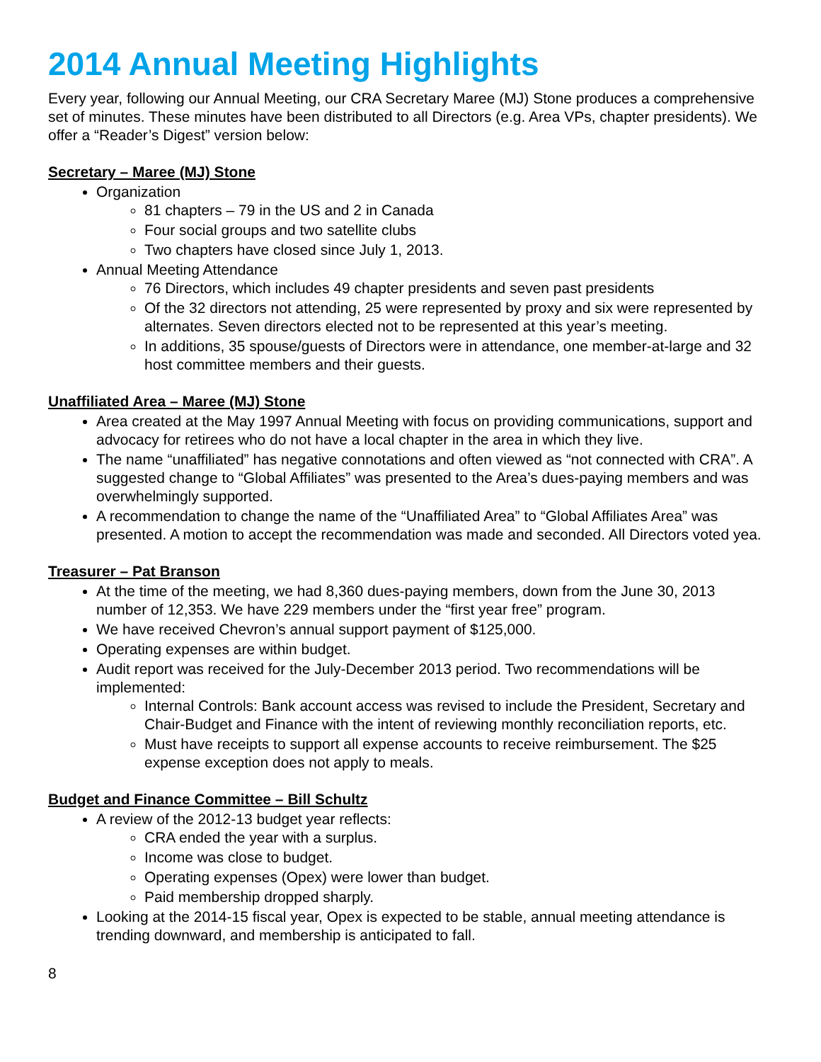2014 Annual Meeting Highlights
Every year, following our Annual Meeting, our CRA Secretary Maree (MJ) Stone produces a comprehensive set of minutes. These minutes have been distributed to all Directors (e.g. Area VPs, chapter presidents). We offer a “Reader’s Digest” version below:
Secretary – Maree (MJ) Stone
Organization
81 chapters – 79 in the US and 2 in Canada
Four social groups and two satellite clubs
Two chapters have closed since July 1, 2013.
Annual Meeting Attendance
76 Directors, which includes 49 chapter presidents and seven past presidents
Of the 32 directors not attending, 25 were represented by proxy and six were represented by alternates. Seven directors elected not to be represented at this year’s meeting.
In additions, 35 spouse/guests of Directors were in attendance, one member-at-large and 32 host committee members and their guests.
Unaffiliated Area – Maree (MJ) Stone
Area created at the May 1997 Annual Meeting with focus on providing communications, support and advocacy for retirees who do not have a local chapter in the area in which they live.
The name “unaffiliated” has negative connotations and often viewed as “not connected with CRA”. A suggested change to “Global Affiliates” was presented to the Area’s dues-paying members and was overwhelmingly supported.
A recommendation to change the name of the “Unaffiliated Area” to “Global Affiliates Area” was presented. A motion to accept the recommendation was made and seconded. All Directors voted yea.
Treasurer – Pat Branson
At the time of the meeting, we had 8,360 dues-paying members, down from the June 30, 2013 number of 12,353. We have 229 members under the “first year free” program.
We have received Chevron’s annual support payment of $125,000.
Operating expenses are within budget.
Audit report was received for the July-December 2013 period. Two recommendations will be implemented:
Internal Controls: Bank account access was revised to include the President, Secretary and Chair-Budget and Finance with the intent of reviewing monthly reconciliation reports, etc.
Must have receipts to support all expense accounts to receive reimbursement. The $25 expense exception does not apply to meals.
Budget and Finance Committee – Bill Schultz
A review of the 2012-13 budget year reflects:
CRA ended the year with a surplus.
Income was close to budget.
Operating expenses (Opex) were lower than budget.
Paid membership dropped sharply.
Looking at the 2014-15 fiscal year, Opex is expected to be stable, annual meeting attendance is trending downward, and membership is anticipated to fall.
8